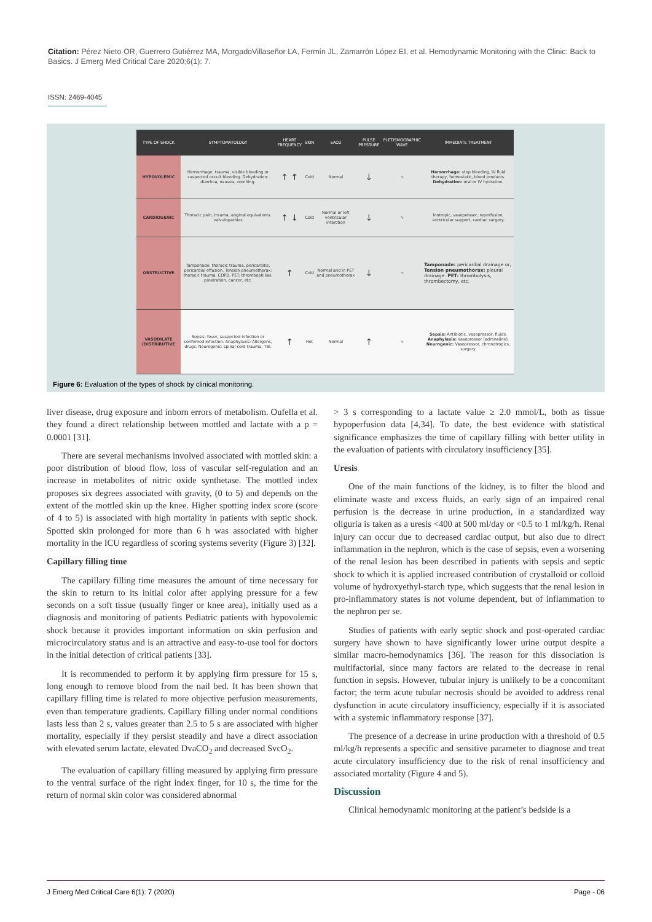Citation: Pérez Nieto OR, Guerrero Gutiérrez MA, MorgadoVillaseñor LA, Fermín JL, Zamarrón López EI, et al. Hemodynamic Monitoring with the Clinic: Back to Basics. J Emerg Med Critical Care 2020;6(1): 7.
ISSN: 2469-4045
| TYPE OF SHOCK | SYMPTOMATOLOGY | HEART FREQUENCY | SKIN | SAO2 | PULSE PRESSURE | PLETISMOGRAPHIC WAVE | IMMEDIATE TREATMENT |
| --- | --- | --- | --- | --- | --- | --- | --- |
| HYPOVOLEMIC | Hemorrhage: trauma, visible bleeding or suspected occult bleeding. Dehydration: diarrhea, nausea, vomiting. | ↑ ↑ | Cold | Normal | ↓ | ∿ | Hemorrhage: stop bleeding, IV fluid therapy, hemostatic, blood products. Dehydration: oral or IV hydration. |
| CARDIOGENIC | Thoracic pain, trauma, anginal equivalents. valvulopathies | ↑ ↓ | Cold | Normal or left ventricular infarction | ↓ | ∿ | Inotropic, vasopressor, reperfusion, ventricular support, cardiac surgery. |
| OBSTRUCTIVE | Tamponade: thoracic trauma, pericarditis, pericardial effusion. Tension pneumothorax: thoracic trauma, COPD. PET: thrombophilias, prostration, cancer, etc. | ↑ | Cold | Normal and in PET and pneumothorax | ↓ | ∿ | Tamponade: pericardial drainage or, Tension pneumothorax: pleural drainage. PET: thrombolysis, thrombectomy, etc. |
| VASODILATE (DISTRIBUTIVE | Sepsis: fever, suspected infection or confirmed infection. Anaphylaxis: Allergens, drugs. Neurogenic: spinal cord trauma, TBI. | ↑ | Hot | Normal | ↑ | ∿ | Sepsis: Antibiotic, vasopressor, fluids. Anaphylaxis: Vasopressor (adrenaline). Neurogenic: Vasopressor, chronotropics, surgery. |
Figure 6: Evaluation of the types of shock by clinical monitoring.
liver disease, drug exposure and inborn errors of metabolism. Oufella et al. they found a direct relationship between mottled and lactate with a p = 0.0001 [31].
There are several mechanisms involved associated with mottled skin: a poor distribution of blood flow, loss of vascular self-regulation and an increase in metabolites of nitric oxide synthetase. The mottled index proposes six degrees associated with gravity, (0 to 5) and depends on the extent of the mottled skin up the knee. Higher spotting index score (score of 4 to 5) is associated with high mortality in patients with septic shock. Spotted skin prolonged for more than 6 h was associated with higher mortality in the ICU regardless of scoring systems severity (Figure 3) [32].
Capillary filling time
The capillary filling time measures the amount of time necessary for the skin to return to its initial color after applying pressure for a few seconds on a soft tissue (usually finger or knee area), initially used as a diagnosis and monitoring of patients Pediatric patients with hypovolemic shock because it provides important information on skin perfusion and microcirculatory status and is an attractive and easy-to-use tool for doctors in the initial detection of critical patients [33].
It is recommended to perform it by applying firm pressure for 15 s, long enough to remove blood from the nail bed. It has been shown that capillary filling time is related to more objective perfusion measurements, even than temperature gradients. Capillary filling under normal conditions lasts less than 2 s, values greater than 2.5 to 5 s are associated with higher mortality, especially if they persist steadily and have a direct association with elevated serum lactate, elevated DvaCO<sub>2</sub> and decreased SvcO<sub>2</sub>.
The evaluation of capillary filling measured by applying firm pressure to the ventral surface of the right index finger, for 10 s, the time for the return of normal skin color was considered abnormal
> 3 s corresponding to a lactate value ≥ 2.0 mmol/L, both as tissue hypoperfusion data [4,34]. To date, the best evidence with statistical significance emphasizes the time of capillary filling with better utility in the evaluation of patients with circulatory insufficiency [35].
Uresis
One of the main functions of the kidney, is to filter the blood and eliminate waste and excess fluids, an early sign of an impaired renal perfusion is the decrease in urine production, in a standardized way oliguria is taken as a uresis <400 at 500 ml/day or <0.5 to 1 ml/kg/h. Renal injury can occur due to decreased cardiac output, but also due to direct inflammation in the nephron, which is the case of sepsis, even a worsening of the renal lesion has been described in patients with sepsis and septic shock to which it is applied increased contribution of crystalloid or colloid volume of hydroxyethyl-starch type, which suggests that the renal lesion in pro-inflammatory states is not volume dependent, but of inflammation to the nephron per se.
Studies of patients with early septic shock and post-operated cardiac surgery have shown to have significantly lower urine output despite a similar macro-hemodynamics [36]. The reason for this dissociation is multifactorial, since many factors are related to the decrease in renal function in sepsis. However, tubular injury is unlikely to be a concomitant factor; the term acute tubular necrosis should be avoided to address renal dysfunction in acute circulatory insufficiency, especially if it is associated with a systemic inflammatory response [37].
The presence of a decrease in urine production with a threshold of 0.5 ml/kg/h represents a specific and sensitive parameter to diagnose and treat acute circulatory insufficiency due to the risk of renal insufficiency and associated mortality (Figure 4 and 5).
Discussion
Clinical hemodynamic monitoring at the patient’s bedside is a
J Emerg Med Critical Care 6(1): 7 (2020) Page - 06